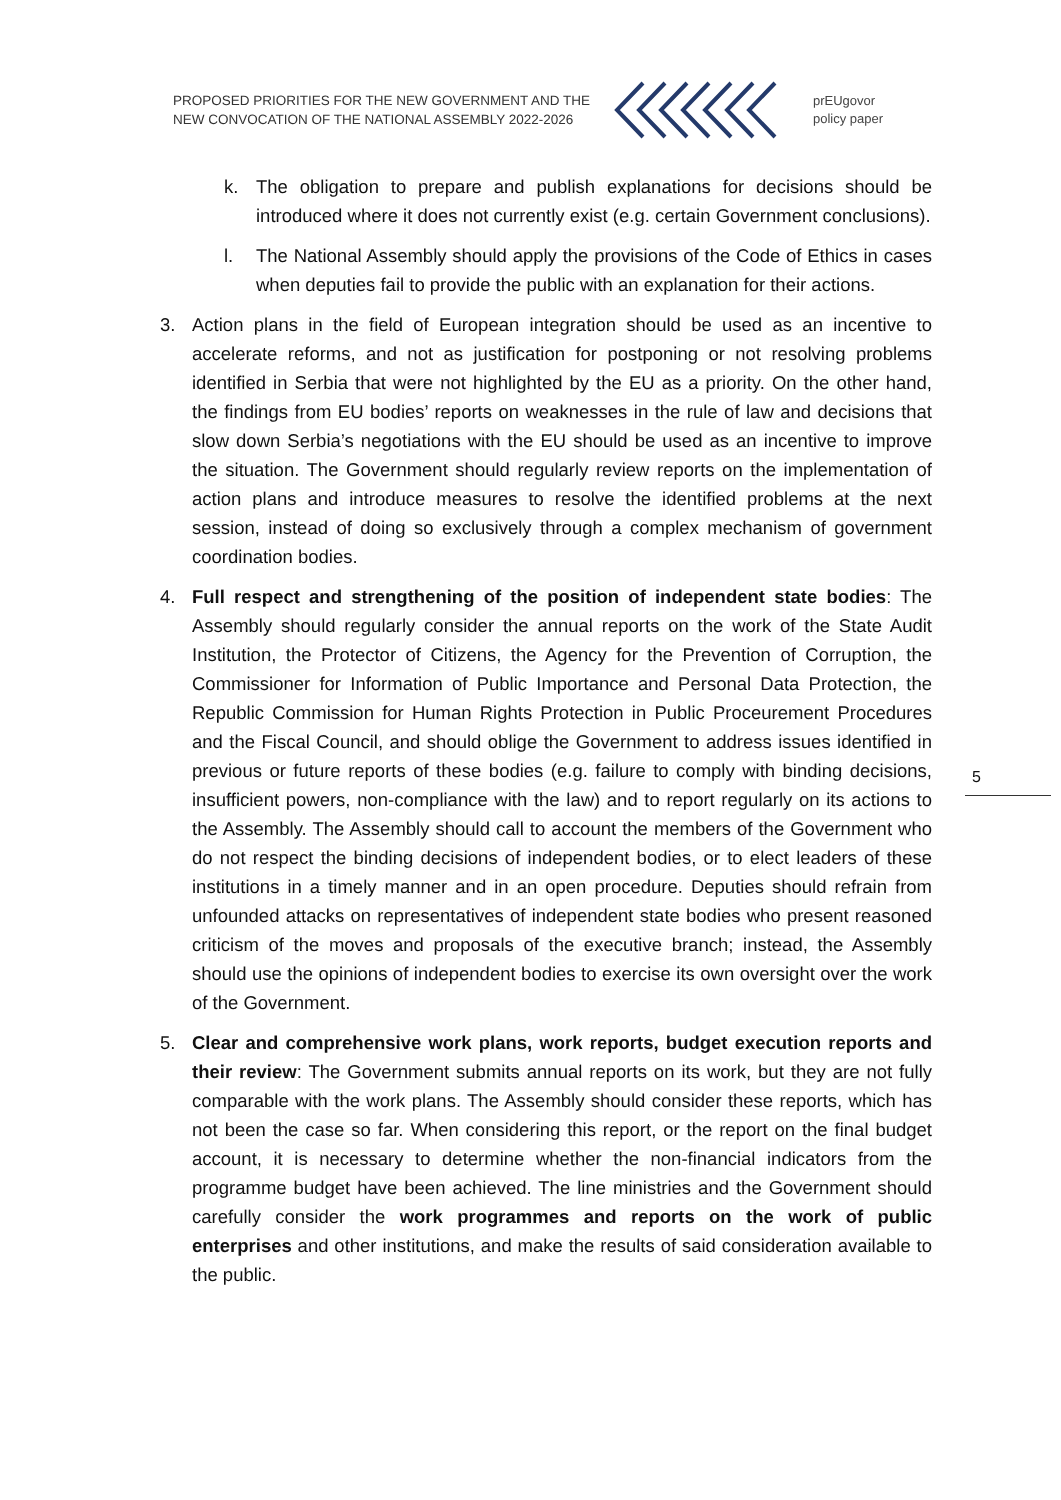PROPOSED PRIORITIES FOR THE NEW GOVERNMENT AND THE NEW CONVOCATION OF THE NATIONAL ASSEMBLY 2022-2026
prEUgovor
policy paper
k. The obligation to prepare and publish explanations for decisions should be introduced where it does not currently exist (e.g. certain Government conclusions).
l. The National Assembly should apply the provisions of the Code of Ethics in cases when deputies fail to provide the public with an explanation for their actions.
3. Action plans in the field of European integration should be used as an incentive to accelerate reforms, and not as justification for postponing or not resolving problems identified in Serbia that were not highlighted by the EU as a priority. On the other hand, the findings from EU bodies’ reports on weaknesses in the rule of law and decisions that slow down Serbia’s negotiations with the EU should be used as an incentive to improve the situation. The Government should regularly review reports on the implementation of action plans and introduce measures to resolve the identified problems at the next session, instead of doing so exclusively through a complex mechanism of government coordination bodies.
4. Full respect and strengthening of the position of independent state bodies: The Assembly should regularly consider the annual reports on the work of the State Audit Institution, the Protector of Citizens, the Agency for the Prevention of Corruption, the Commissioner for Information of Public Importance and Personal Data Protection, the Republic Commission for Human Rights Protection in Public Proceurement Procedures and the Fiscal Council, and should oblige the Government to address issues identified in previous or future reports of these bodies (e.g. failure to comply with binding decisions, insufficient powers, non-compliance with the law) and to report regularly on its actions to the Assembly. The Assembly should call to account the members of the Government who do not respect the binding decisions of independent bodies, or to elect leaders of these institutions in a timely manner and in an open procedure. Deputies should refrain from unfounded attacks on representatives of independent state bodies who present reasoned criticism of the moves and proposals of the executive branch; instead, the Assembly should use the opinions of independent bodies to exercise its own oversight over the work of the Government.
5. Clear and comprehensive work plans, work reports, budget execution reports and their review: The Government submits annual reports on its work, but they are not fully comparable with the work plans. The Assembly should consider these reports, which has not been the case so far. When considering this report, or the report on the final budget account, it is necessary to determine whether the non-financial indicators from the programme budget have been achieved. The line ministries and the Government should carefully consider the work programmes and reports on the work of public enterprises and other institutions, and make the results of said consideration available to the public.
5